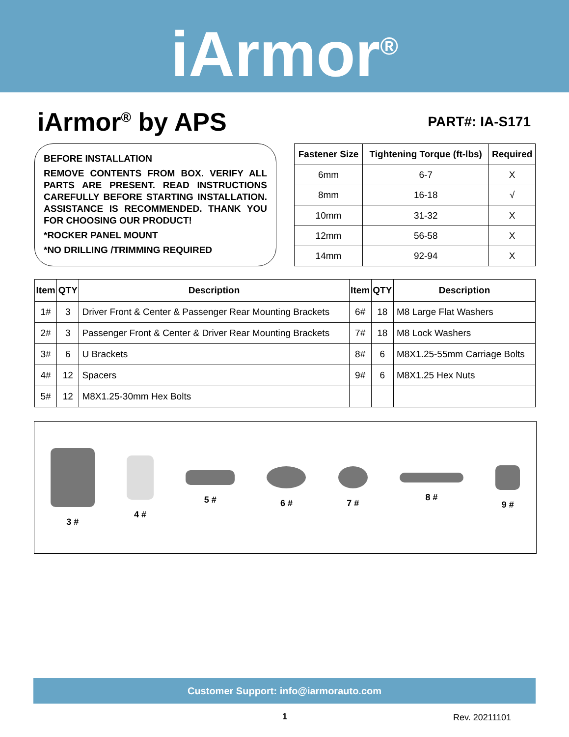iArmor<sup>®</sup>
iArmor<sup>®</sup> by APS
PART#: IA-S171
BEFORE INSTALLATION
REMOVE CONTENTS FROM BOX. VERIFY ALL PARTS ARE PRESENT. READ INSTRUCTIONS CAREFULLY BEFORE STARTING INSTALLATION. ASSISTANCE IS RECOMMENDED. THANK YOU FOR CHOOSING OUR PRODUCT!
*ROCKER PANEL MOUNT
*NO DRILLING /TRIMMING REQUIRED
| Fastener Size | Tightening Torque (ft-lbs) | Required |
| --- | --- | --- |
| 6mm | 6-7 | X |
| 8mm | 16-18 | √ |
| 10mm | 31-32 | X |
| 12mm | 56-58 | X |
| 14mm | 92-94 | X |
| Item | QTY | Description | Item | QTY | Description |
| --- | --- | --- | --- | --- | --- |
| 1# | 3 | Driver Front & Center & Passenger Rear Mounting Brackets | 6# | 18 | M8 Large Flat Washers |
| 2# | 3 | Passenger Front & Center & Driver Rear Mounting Brackets | 7# | 18 | M8 Lock Washers |
| 3# | 6 | U Brackets | 8# | 6 | M8X1.25-55mm Carriage Bolts |
| 4# | 12 | Spacers | 9# | 6 | M8X1.25 Hex Nuts |
| 5# | 12 | M8X1.25-30mm Hex Bolts | | | |
3 # 4 # 5 # 6 # 7 # 8 # 9 #
Customer Support: info@iarmorauto.com
1 Rev. 20211101